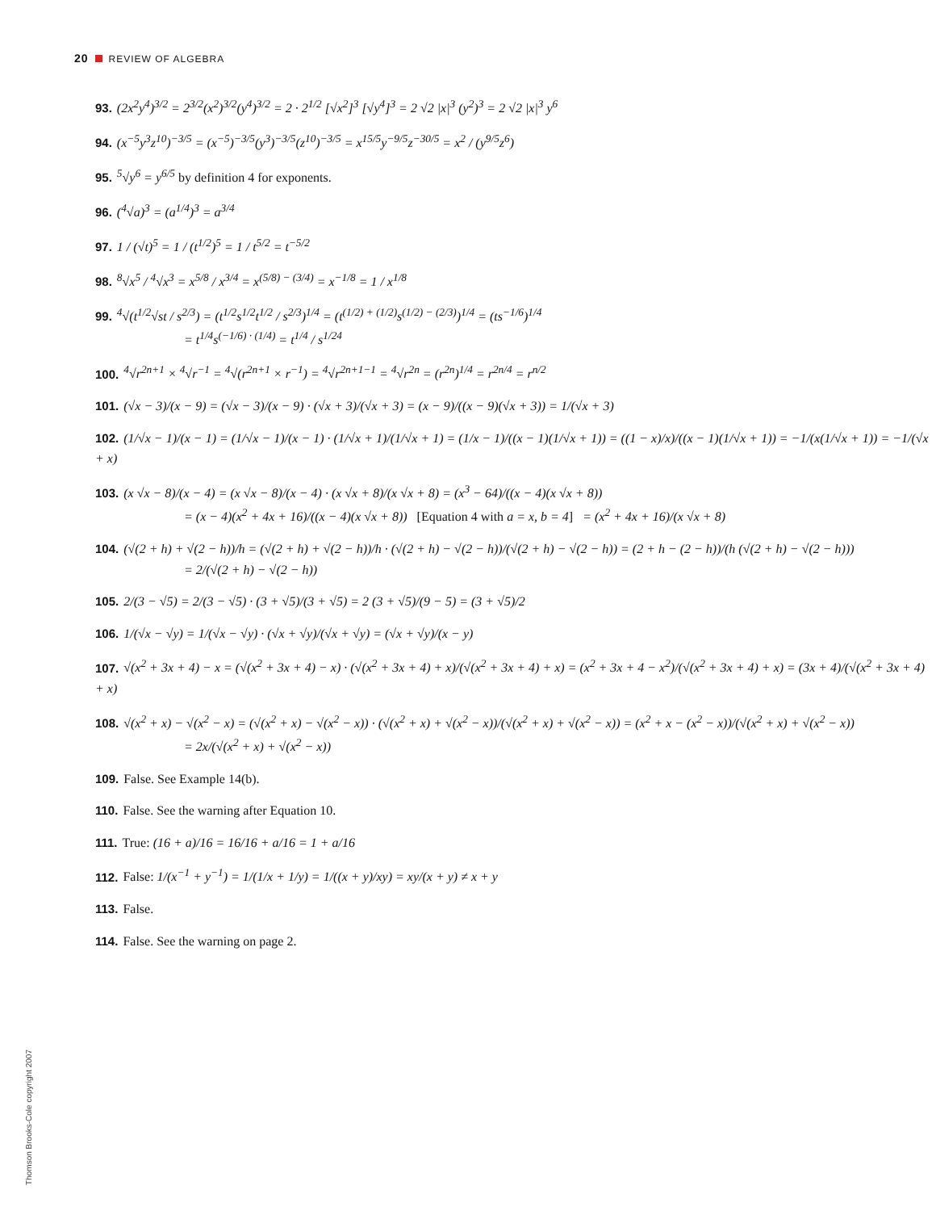20 REVIEW OF ALGEBRA
93. (2x<sup>2</sup>y<sup>4</sup>)<sup>3/2</sup> = 2<sup>3/2</sup>(x<sup>2</sup>)<sup>3/2</sup>(y<sup>4</sup>)<sup>3/2</sup> = 2 · 2<sup>1/2</sup> [√x<sup>2</sup>]<sup>3</sup> [√y<sup>4</sup>]<sup>3</sup> = 2 √2 |x|<sup>3</sup> (y<sup>2</sup>)<sup>3</sup> = 2 √2 |x|<sup>3</sup> y<sup>6</sup>
94. (x<sup>−5</sup>y<sup>3</sup>z<sup>10</sup>)<sup>−3/5</sup> = (x<sup>−5</sup>)<sup>−3/5</sup>(y<sup>3</sup>)<sup>−3/5</sup>(z<sup>10</sup>)<sup>−3/5</sup> = x<sup>15/5</sup>y<sup>−9/5</sup>z<sup>−30/5</sup> = x<sup>2</sup> / (y<sup>9/5</sup>z<sup>6</sup>)
95.<sup>5</sup>√y<sup>6</sup> = y<sup>6/5</sup> by definition 4 for exponents.
96. (<sup>4</sup>√a)<sup>3</sup> = (a<sup>1/4</sup>)<sup>3</sup> = a<sup>3/4</sup>
97. 1 / (√t)<sup>5</sup> = 1 / (t<sup>1/2</sup>)<sup>5</sup> = 1 / t<sup>5/2</sup> = t<sup>−5/2</sup>
98.<sup>8</sup>√x<sup>5</sup> / <sup>4</sup>√x<sup>3</sup> = x<sup>5/8</sup> / x<sup>3/4</sup> = x<sup>(5/8) − (3/4)</sup> = x<sup>−1/8</sup> = 1 / x<sup>1/8</sup>
99.<sup>4</sup>√(t<sup>1/2</sup>√st / s<sup>2/3</sup>) = (t<sup>1/2</sup>s<sup>1/2</sup>t<sup>1/2</sup> / s<sup>2/3</sup>)<sup>1/4</sup> = (t<sup>(1/2) + (1/2)</sup>s<sup>(1/2) − (2/3)</sup>)<sup>1/4</sup> = (ts<sup>−1/6</sup>)<sup>1/4</sup>
= t<sup>1/4</sup>s<sup>(−1/6) · (1/4)</sup> = t<sup>1/4</sup> / s<sup>1/24</sup>
100.<sup>4</sup>√r<sup>2n+1</sup> × <sup>4</sup>√r<sup>−1</sup> = <sup>4</sup>√(r<sup>2n+1</sup> × r<sup>−1</sup>) = <sup>4</sup>√r<sup>2n+1−1</sup> = <sup>4</sup>√r<sup>2n</sup> = (r<sup>2n</sup>)<sup>1/4</sup> = r<sup>2n/4</sup> = r<sup>n/2</sup>
101. (√x − 3)/(x − 9) = (√x − 3)/(x − 9) · (√x + 3)/(√x + 3) = (x − 9)/((x − 9)(√x + 3)) = 1/(√x + 3)
102. (1/√x − 1)/(x − 1) = (1/√x − 1)/(x − 1) · (1/√x + 1)/(1/√x + 1) = (1/x − 1)/((x − 1)(1/√x + 1)) = ((1 − x)/x)/((x − 1)(1/√x + 1)) = −1/(x(1/√x + 1)) = −1/(√x + x)
103. (x √x − 8)/(x − 4) = (x √x − 8)/(x − 4) · (x √x + 8)/(x √x + 8) = (x<sup>3</sup> − 64)/((x − 4)(x √x + 8))
= (x − 4)(x<sup>2</sup> + 4x + 16)/((x − 4)(x √x + 8)) [Equation 4 with a = x, b = 4] = (x<sup>2</sup> + 4x + 16)/(x √x + 8)
104. (√(2 + h) + √(2 − h))/h = (√(2 + h) + √(2 − h))/h · (√(2 + h) − √(2 − h))/(√(2 + h) − √(2 − h)) = (2 + h − (2 − h))/(h (√(2 + h) − √(2 − h)))
= 2/(√(2 + h) − √(2 − h))
105. 2/(3 − √5) = 2/(3 − √5) · (3 + √5)/(3 + √5) = 2 (3 + √5)/(9 − 5) = (3 + √5)/2
106. 1/(√x − √y) = 1/(√x − √y) · (√x + √y)/(√x + √y) = (√x + √y)/(x − y)
107. √(x<sup>2</sup> + 3x + 4) − x = (√(x<sup>2</sup> + 3x + 4) − x) · (√(x<sup>2</sup> + 3x + 4) + x)/(√(x<sup>2</sup> + 3x + 4) + x) = (x<sup>2</sup> + 3x + 4 − x<sup>2</sup>)/(√(x<sup>2</sup> + 3x + 4) + x) = (3x + 4)/(√(x<sup>2</sup> + 3x + 4) + x)
108. √(x<sup>2</sup> + x) − √(x<sup>2</sup> − x) = (√(x<sup>2</sup> + x) − √(x<sup>2</sup> − x)) · (√(x<sup>2</sup> + x) + √(x<sup>2</sup> − x))/(√(x<sup>2</sup> + x) + √(x<sup>2</sup> − x)) = (x<sup>2</sup> + x − (x<sup>2</sup> − x))/(√(x<sup>2</sup> + x) + √(x<sup>2</sup> − x))
= 2x/(√(x<sup>2</sup> + x) + √(x<sup>2</sup> − x))
109. False. See Example 14(b).
110. False. See the warning after Equation 10.
111. True: (16 + a)/16 = 16/16 + a/16 = 1 + a/16
112. False: 1/(x<sup>−1</sup> + y<sup>−1</sup>) = 1/(1/x + 1/y) = 1/((x + y)/xy) = xy/(x + y) ≠ x + y
113. False.
114. False. See the warning on page 2.
Thomson Brooks-Cole copyright 2007